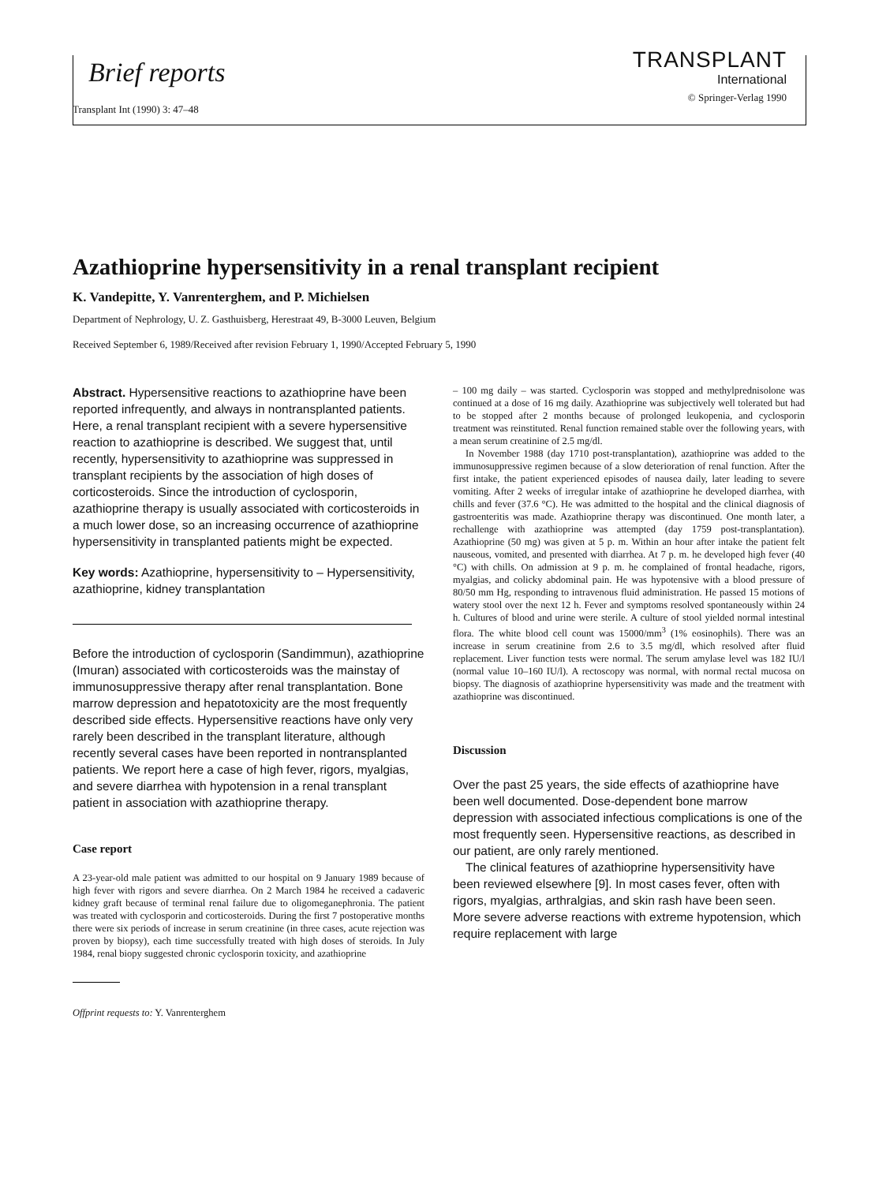Brief reports
TRANSPLANT
International
© Springer-Verlag 1990
Transplant Int (1990) 3: 47–48
Azathioprine hypersensitivity in a renal transplant recipient
K. Vandepitte, Y. Vanrenterghem, and P. Michielsen
Department of Nephrology, U. Z. Gasthuisberg, Herestraat 49, B-3000 Leuven, Belgium
Received September 6, 1989/Received after revision February 1, 1990/Accepted February 5, 1990
Abstract. Hypersensitive reactions to azathioprine have been reported infrequently, and always in nontransplanted patients. Here, a renal transplant recipient with a severe hypersensitive reaction to azathioprine is described. We suggest that, until recently, hypersensitivity to azathioprine was suppressed in transplant recipients by the association of high doses of corticosteroids. Since the introduction of cyclosporin, azathioprine therapy is usually associated with corticosteroids in a much lower dose, so an increasing occurrence of azathioprine hypersensitivity in transplanted patients might be expected.
Key words: Azathioprine, hypersensitivity to – Hypersensitivity, azathioprine, kidney transplantation
Before the introduction of cyclosporin (Sandimmun), azathioprine (Imuran) associated with corticosteroids was the mainstay of immunosuppressive therapy after renal transplantation. Bone marrow depression and hepatotoxicity are the most frequently described side effects. Hypersensitive reactions have only very rarely been described in the transplant literature, although recently several cases have been reported in nontransplanted patients. We report here a case of high fever, rigors, myalgias, and severe diarrhea with hypotension in a renal transplant patient in association with azathioprine therapy.
Case report
A 23-year-old male patient was admitted to our hospital on 9 January 1989 because of high fever with rigors and severe diarrhea. On 2 March 1984 he received a cadaveric kidney graft because of terminal renal failure due to oligomeganephronia. The patient was treated with cyclosporin and corticosteroids. During the first 7 postoperative months there were six periods of increase in serum creatinine (in three cases, acute rejection was proven by biopsy), each time successfully treated with high doses of steroids. In July 1984, renal biopy suggested chronic cyclosporin toxicity, and azathioprine
Offprint requests to: Y. Vanrenterghem
– 100 mg daily – was started. Cyclosporin was stopped and methylprednisolone was continued at a dose of 16 mg daily. Azathioprine was subjectively well tolerated but had to be stopped after 2 months because of prolonged leukopenia, and cyclosporin treatment was reinstituted. Renal function remained stable over the following years, with a mean serum creatinine of 2.5 mg/dl.
In November 1988 (day 1710 post-transplantation), azathioprine was added to the immunosuppressive regimen because of a slow deterioration of renal function. After the first intake, the patient experienced episodes of nausea daily, later leading to severe vomiting. After 2 weeks of irregular intake of azathioprine he developed diarrhea, with chills and fever (37.6 °C). He was admitted to the hospital and the clinical diagnosis of gastroenteritis was made. Azathioprine therapy was discontinued. One month later, a rechallenge with azathioprine was attempted (day 1759 post-transplantation). Azathioprine (50 mg) was given at 5 p. m. Within an hour after intake the patient felt nauseous, vomited, and presented with diarrhea. At 7 p. m. he developed high fever (40 °C) with chills. On admission at 9 p. m. he complained of frontal headache, rigors, myalgias, and colicky abdominal pain. He was hypotensive with a blood pressure of 80/50 mm Hg, responding to intravenous fluid administration. He passed 15 motions of watery stool over the next 12 h. Fever and symptoms resolved spontaneously within 24 h. Cultures of blood and urine were sterile. A culture of stool yielded normal intestinal flora. The white blood cell count was 15000/mm<sup>3</sup> (1% eosinophils). There was an increase in serum creatinine from 2.6 to 3.5 mg/dl, which resolved after fluid replacement. Liver function tests were normal. The serum amylase level was 182 IU/l (normal value 10–160 IU/l). A rectoscopy was normal, with normal rectal mucosa on biopsy. The diagnosis of azathioprine hypersensitivity was made and the treatment with azathioprine was discontinued.
Discussion
Over the past 25 years, the side effects of azathioprine have been well documented. Dose-dependent bone marrow depression with associated infectious complications is one of the most frequently seen. Hypersensitive reactions, as described in our patient, are only rarely mentioned.
The clinical features of azathioprine hypersensitivity have been reviewed elsewhere [9]. In most cases fever, often with rigors, myalgias, arthralgias, and skin rash have been seen. More severe adverse reactions with extreme hypotension, which require replacement with large